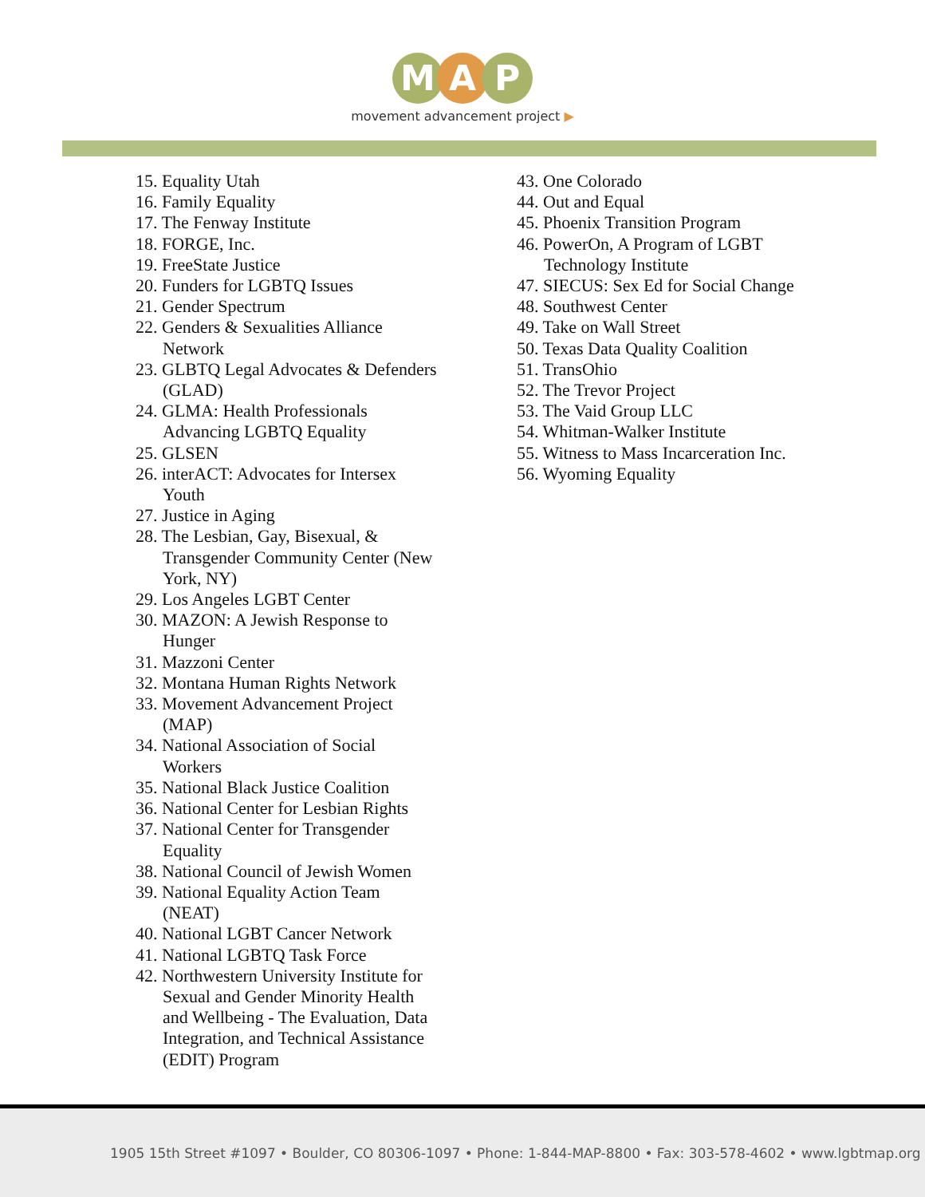M A P
movement advancement project ▶
15. Equality Utah
16. Family Equality
17. The Fenway Institute
18. FORGE, Inc.
19. FreeState Justice
20. Funders for LGBTQ Issues
21. Gender Spectrum
22. Genders & Sexualities Alliance Network
23. GLBTQ Legal Advocates & Defenders (GLAD)
24. GLMA: Health Professionals Advancing LGBTQ Equality
25. GLSEN
26. interACT: Advocates for Intersex Youth
27. Justice in Aging
28. The Lesbian, Gay, Bisexual, & Transgender Community Center (New York, NY)
29. Los Angeles LGBT Center
30. MAZON: A Jewish Response to Hunger
31. Mazzoni Center
32. Montana Human Rights Network
33. Movement Advancement Project (MAP)
34. National Association of Social Workers
35. National Black Justice Coalition
36. National Center for Lesbian Rights
37. National Center for Transgender Equality
38. National Council of Jewish Women
39. National Equality Action Team (NEAT)
40. National LGBT Cancer Network
41. National LGBTQ Task Force
42. Northwestern University Institute for Sexual and Gender Minority Health and Wellbeing - The Evaluation, Data Integration, and Technical Assistance (EDIT) Program
43. One Colorado
44. Out and Equal
45. Phoenix Transition Program
46. PowerOn, A Program of LGBT Technology Institute
47. SIECUS: Sex Ed for Social Change
48. Southwest Center
49. Take on Wall Street
50. Texas Data Quality Coalition
51. TransOhio
52. The Trevor Project
53. The Vaid Group LLC
54. Whitman-Walker Institute
55. Witness to Mass Incarceration Inc.
56. Wyoming Equality
1905 15th Street #1097 • Boulder, CO 80306-1097 • Phone: 1-844-MAP-8800 • Fax: 303-578-4602 • www.lgbtmap.org